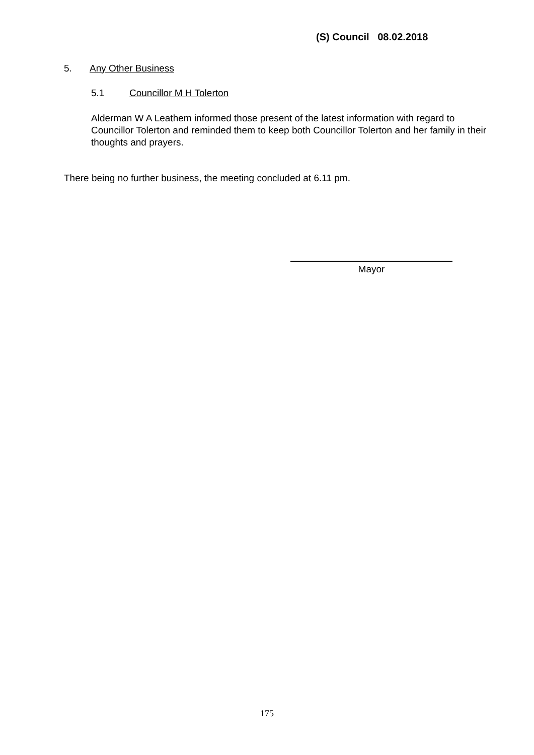(S) Council 08.02.2018
5. Any Other Business
5.1 Councillor M H Tolerton
Alderman W A Leathem informed those present of the latest information with regard to Councillor Tolerton and reminded them to keep both Councillor Tolerton and her family in their thoughts and prayers.
There being no further business, the meeting concluded at 6.11 pm.
Mayor
175